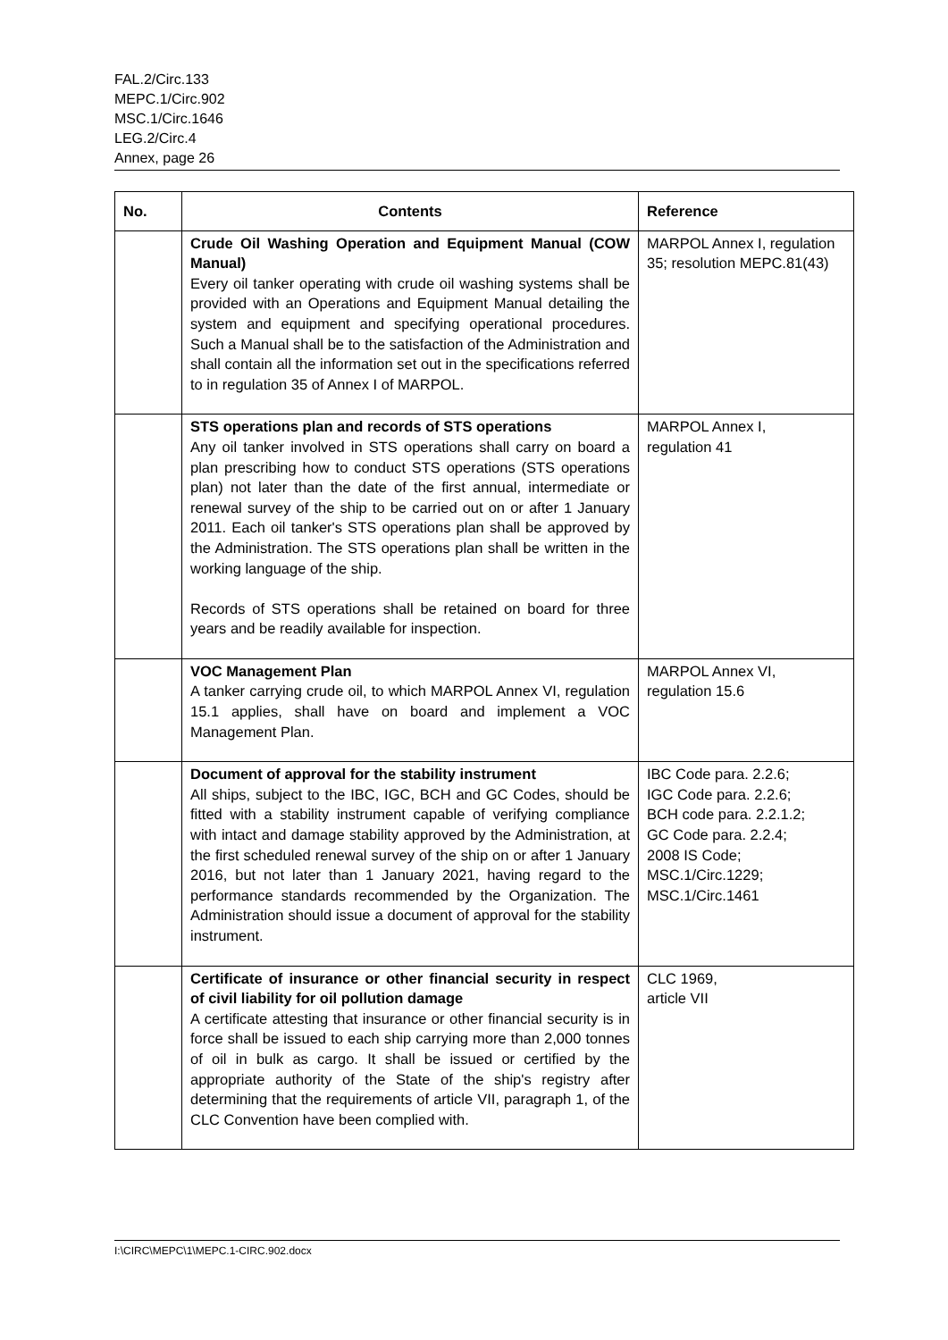FAL.2/Circ.133
MEPC.1/Circ.902
MSC.1/Circ.1646
LEG.2/Circ.4
Annex, page 26
| No. | Contents | Reference |
| --- | --- | --- |
| | Crude Oil Washing Operation and Equipment Manual (COW Manual) Every oil tanker operating with crude oil washing systems shall be provided with an Operations and Equipment Manual detailing the system and equipment and specifying operational procedures. Such a Manual shall be to the satisfaction of the Administration and shall contain all the information set out in the specifications referred to in regulation 35 of Annex I of MARPOL. | MARPOL Annex I, regulation 35; resolution MEPC.81(43) |
| | STS operations plan and records of STS operations Any oil tanker involved in STS operations shall carry on board a plan prescribing how to conduct STS operations (STS operations plan) not later than the date of the first annual, intermediate or renewal survey of the ship to be carried out on or after 1 January 2011. Each oil tanker's STS operations plan shall be approved by the Administration. The STS operations plan shall be written in the working language of the ship. Records of STS operations shall be retained on board for three years and be readily available for inspection. | MARPOL Annex I, regulation 41 |
| | VOC Management Plan A tanker carrying crude oil, to which MARPOL Annex VI, regulation 15.1 applies, shall have on board and implement a VOC Management Plan. | MARPOL Annex VI, regulation 15.6 |
| | Document of approval for the stability instrument All ships, subject to the IBC, IGC, BCH and GC Codes, should be fitted with a stability instrument capable of verifying compliance with intact and damage stability approved by the Administration, at the first scheduled renewal survey of the ship on or after 1 January 2016, but not later than 1 January 2021, having regard to the performance standards recommended by the Organization. The Administration should issue a document of approval for the stability instrument. | IBC Code para. 2.2.6; IGC Code para. 2.2.6; BCH code para. 2.2.1.2; GC Code para. 2.2.4; 2008 IS Code; MSC.1/Circ.1229; MSC.1/Circ.1461 |
| | Certificate of insurance or other financial security in respect of civil liability for oil pollution damage A certificate attesting that insurance or other financial security is in force shall be issued to each ship carrying more than 2,000 tonnes of oil in bulk as cargo. It shall be issued or certified by the appropriate authority of the State of the ship's registry after determining that the requirements of article VII, paragraph 1, of the CLC Convention have been complied with. | CLC 1969, article VII |
I:\CIRC\MEPC\1\MEPC.1-CIRC.902.docx